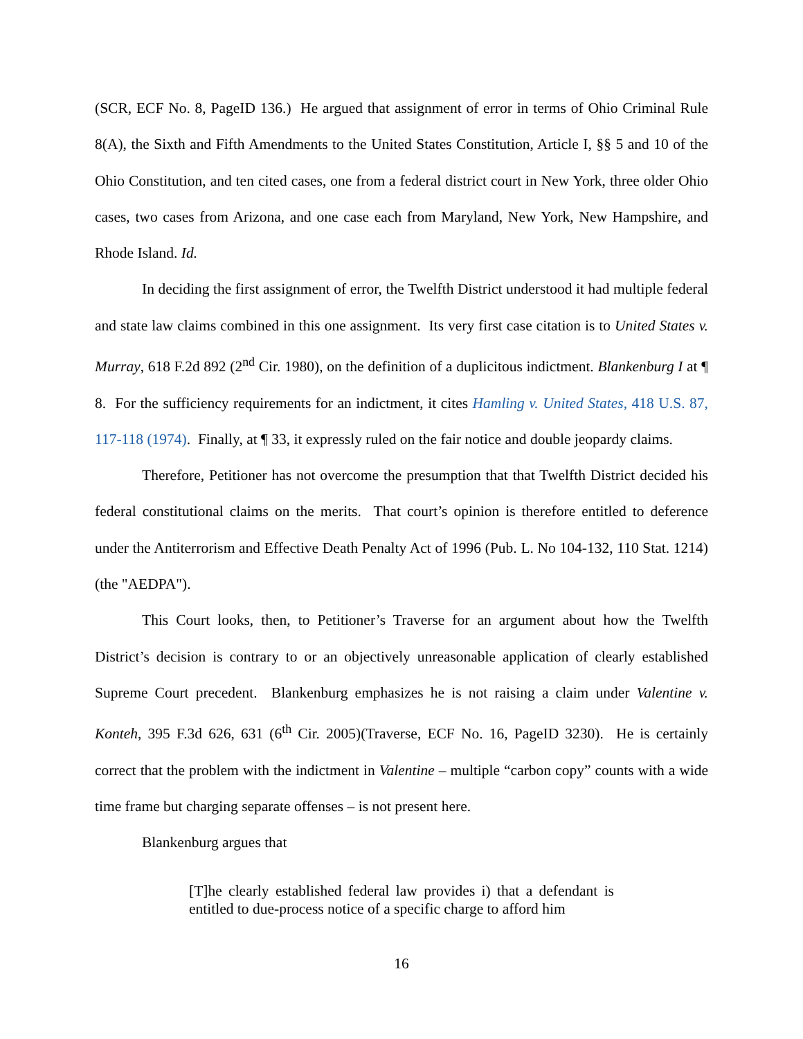(SCR, ECF No. 8, PageID 136.) He argued that assignment of error in terms of Ohio Criminal Rule 8(A), the Sixth and Fifth Amendments to the United States Constitution, Article I, §§ 5 and 10 of the Ohio Constitution, and ten cited cases, one from a federal district court in New York, three older Ohio cases, two cases from Arizona, and one case each from Maryland, New York, New Hampshire, and Rhode Island. Id.
In deciding the first assignment of error, the Twelfth District understood it had multiple federal and state law claims combined in this one assignment. Its very first case citation is to United States v. Murray, 618 F.2d 892 (2<sup>nd</sup> Cir. 1980), on the definition of a duplicitous indictment. Blankenburg I at ¶ 8. For the sufficiency requirements for an indictment, it cites Hamling v. United States, 418 U.S. 87, 117-118 (1974). Finally, at ¶ 33, it expressly ruled on the fair notice and double jeopardy claims.
Therefore, Petitioner has not overcome the presumption that that Twelfth District decided his federal constitutional claims on the merits. That court’s opinion is therefore entitled to deference under the Antiterrorism and Effective Death Penalty Act of 1996 (Pub. L. No 104-132, 110 Stat. 1214)(the "AEDPA").
This Court looks, then, to Petitioner’s Traverse for an argument about how the Twelfth District’s decision is contrary to or an objectively unreasonable application of clearly established Supreme Court precedent. Blankenburg emphasizes he is not raising a claim under Valentine v. Konteh, 395 F.3d 626, 631 (6<sup>th</sup> Cir. 2005)(Traverse, ECF No. 16, PageID 3230). He is certainly correct that the problem with the indictment in Valentine – multiple “carbon copy” counts with a wide time frame but charging separate offenses – is not present here.
Blankenburg argues that
[T]he clearly established federal law provides i) that a defendant is entitled to due-process notice of a specific charge to afford him
16